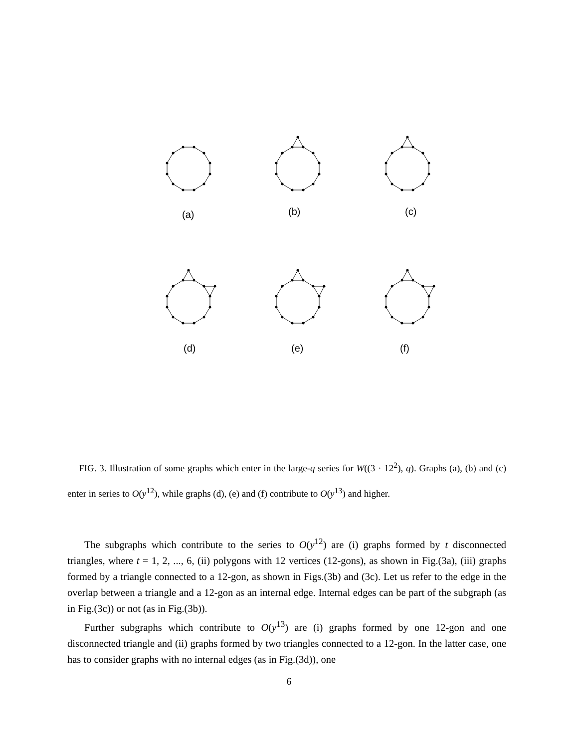(a)
(b)
(c)
(d)
(e)
(f)
FIG. 3. Illustration of some graphs which enter in the large-q series for W((3 · 12<sup>2</sup>), q). Graphs (a), (b) and (c) enter in series to O(y<sup>12</sup>), while graphs (d), (e) and (f) contribute to O(y<sup>13</sup>) and higher.
The subgraphs which contribute to the series to O(y<sup>12</sup>) are (i) graphs formed by t disconnected triangles, where t = 1, 2, ..., 6, (ii) polygons with 12 vertices (12-gons), as shown in Fig.(3a), (iii) graphs formed by a triangle connected to a 12-gon, as shown in Figs.(3b) and (3c). Let us refer to the edge in the overlap between a triangle and a 12-gon as an internal edge. Internal edges can be part of the subgraph (as in Fig.(3c)) or not (as in Fig.(3b)).
Further subgraphs which contribute to O(y<sup>13</sup>) are (i) graphs formed by one 12-gon and one disconnected triangle and (ii) graphs formed by two triangles connected to a 12-gon. In the latter case, one has to consider graphs with no internal edges (as in Fig.(3d)), one
6